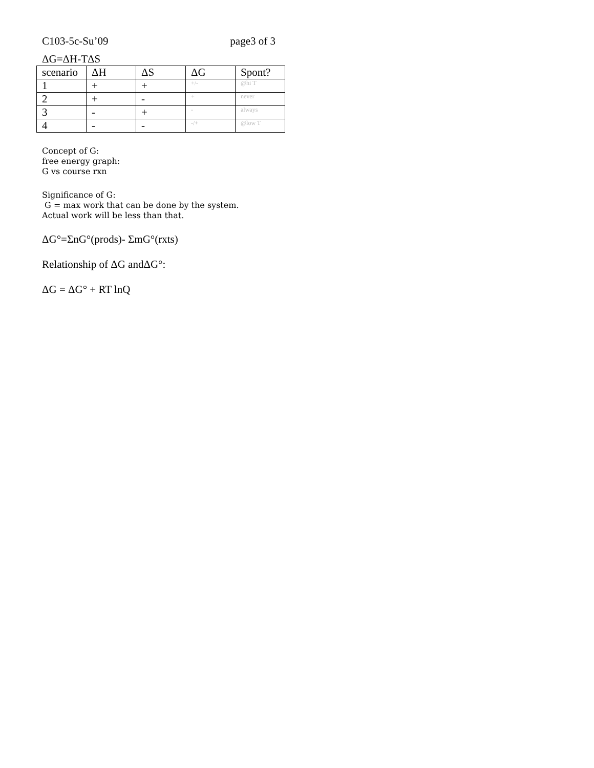C103-5c-Su’09 page3 of 3
ΔG=ΔH-TΔS
| scenario | ΔH | ΔS | ΔG | Spont? |
| --- | --- | --- | --- | --- |
| 1 | + | + | +/- | @hi T |
| 2 | + | - | + | never |
| 3 | - | + | - | always |
| 4 | - | - | -/+ | @low T |
Concept of G:
free energy graph:
G vs course rxn
Significance of G:
G = max work that can be done by the system.
Actual work will be less than that.
ΔG°=ΣnG°(prods)- ΣmG°(rxts)
Relationship of ΔG andΔG°:
ΔG = ΔG° + RT lnQ